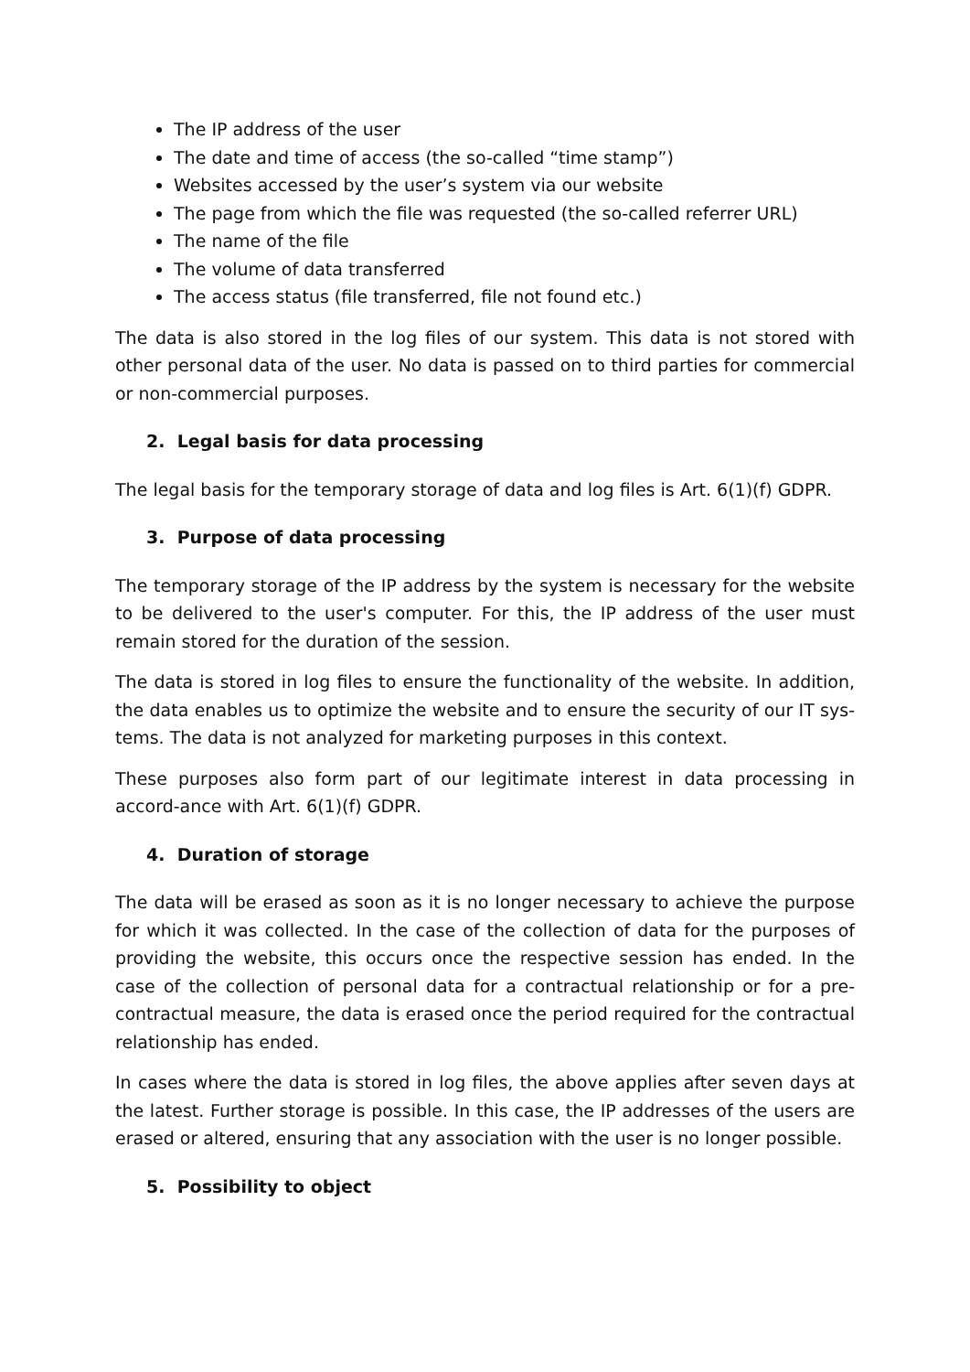The IP address of the user
The date and time of access (the so-called “time stamp”)
Websites accessed by the user’s system via our website
The page from which the file was requested (the so-called referrer URL)
The name of the file
The volume of data transferred
The access status (file transferred, file not found etc.)
The data is also stored in the log files of our system. This data is not stored with other personal data of the user. No data is passed on to third parties for commercial or non-commercial purposes.
2. Legal basis for data processing
The legal basis for the temporary storage of data and log files is Art. 6(1)(f) GDPR.
3. Purpose of data processing
The temporary storage of the IP address by the system is necessary for the website to be delivered to the user's computer. For this, the IP address of the user must remain stored for the duration of the session.
The data is stored in log files to ensure the functionality of the website. In addition, the data enables us to optimize the website and to ensure the security of our IT sys-tems. The data is not analyzed for marketing purposes in this context.
These purposes also form part of our legitimate interest in data processing in accord-ance with Art. 6(1)(f) GDPR.
4. Duration of storage
The data will be erased as soon as it is no longer necessary to achieve the purpose for which it was collected. In the case of the collection of data for the purposes of providing the website, this occurs once the respective session has ended. In the case of the collection of personal data for a contractual relationship or for a pre-contractual measure, the data is erased once the period required for the contractual relationship has ended.
In cases where the data is stored in log files, the above applies after seven days at the latest. Further storage is possible. In this case, the IP addresses of the users are erased or altered, ensuring that any association with the user is no longer possible.
5. Possibility to object